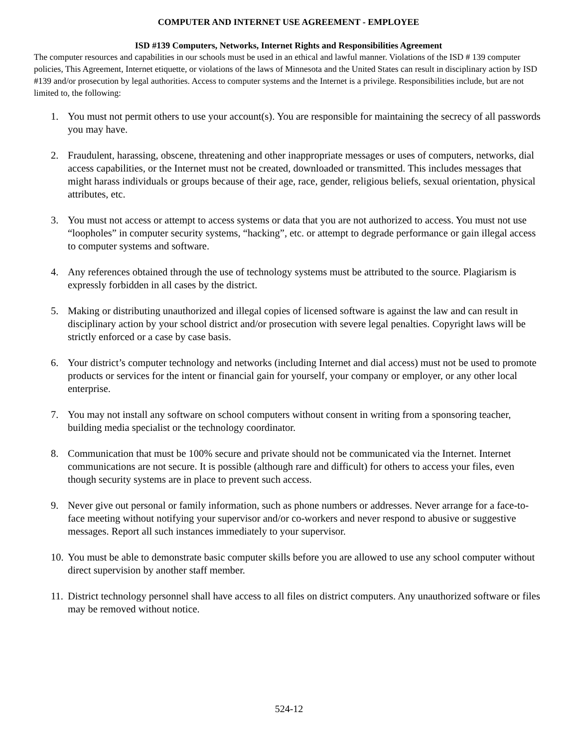COMPUTER AND INTERNET USE AGREEMENT - EMPLOYEE
ISD #139 Computers, Networks, Internet Rights and Responsibilities Agreement
The computer resources and capabilities in our schools must be used in an ethical and lawful manner. Violations of the ISD # 139 computer policies, This Agreement, Internet etiquette, or violations of the laws of Minnesota and the United States can result in disciplinary action by ISD #139 and/or prosecution by legal authorities. Access to computer systems and the Internet is a privilege. Responsibilities include, but are not limited to, the following:
1. You must not permit others to use your account(s). You are responsible for maintaining the secrecy of all passwords you may have.
2. Fraudulent, harassing, obscene, threatening and other inappropriate messages or uses of computers, networks, dial access capabilities, or the Internet must not be created, downloaded or transmitted. This includes messages that might harass individuals or groups because of their age, race, gender, religious beliefs, sexual orientation, physical attributes, etc.
3. You must not access or attempt to access systems or data that you are not authorized to access. You must not use “loopholes” in computer security systems, “hacking”, etc. or attempt to degrade performance or gain illegal access to computer systems and software.
4. Any references obtained through the use of technology systems must be attributed to the source. Plagiarism is expressly forbidden in all cases by the district.
5. Making or distributing unauthorized and illegal copies of licensed software is against the law and can result in disciplinary action by your school district and/or prosecution with severe legal penalties. Copyright laws will be strictly enforced or a case by case basis.
6. Your district’s computer technology and networks (including Internet and dial access) must not be used to promote products or services for the intent or financial gain for yourself, your company or employer, or any other local enterprise.
7. You may not install any software on school computers without consent in writing from a sponsoring teacher, building media specialist or the technology coordinator.
8. Communication that must be 100% secure and private should not be communicated via the Internet. Internet communications are not secure. It is possible (although rare and difficult) for others to access your files, even though security systems are in place to prevent such access.
9. Never give out personal or family information, such as phone numbers or addresses. Never arrange for a face-to-face meeting without notifying your supervisor and/or co-workers and never respond to abusive or suggestive messages. Report all such instances immediately to your supervisor.
10. You must be able to demonstrate basic computer skills before you are allowed to use any school computer without direct supervision by another staff member.
11. District technology personnel shall have access to all files on district computers. Any unauthorized software or files may be removed without notice.
524-12